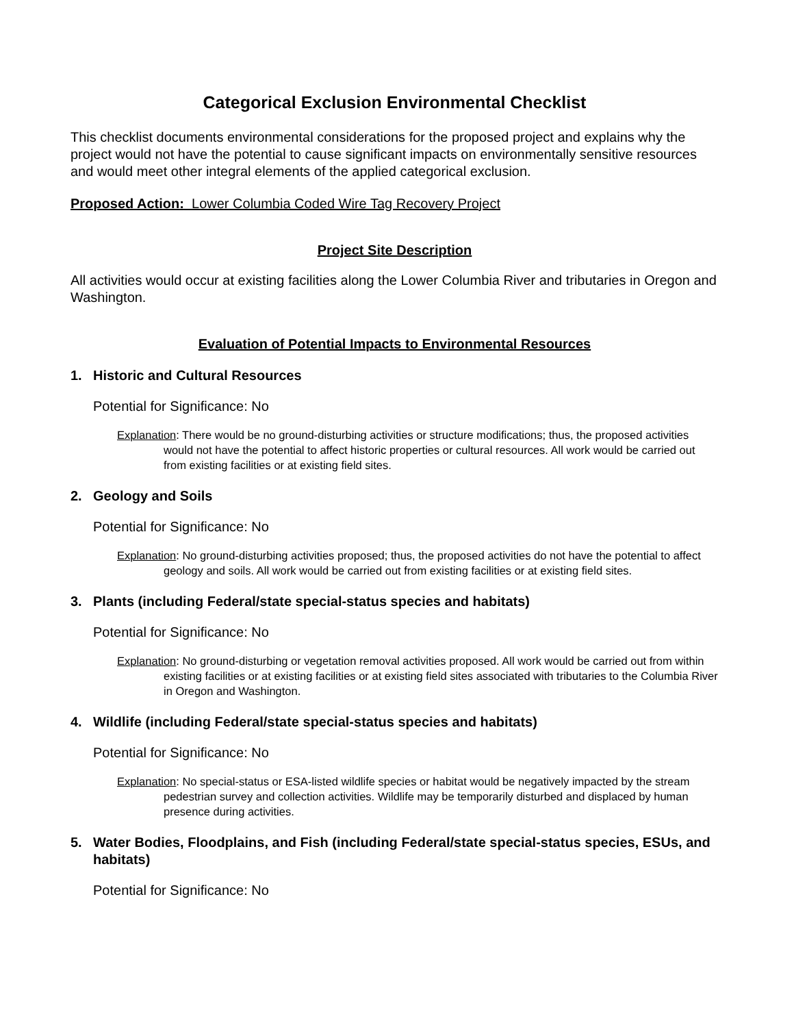Categorical Exclusion Environmental Checklist
This checklist documents environmental considerations for the proposed project and explains why the project would not have the potential to cause significant impacts on environmentally sensitive resources and would meet other integral elements of the applied categorical exclusion.
Proposed Action: Lower Columbia Coded Wire Tag Recovery Project
Project Site Description
All activities would occur at existing facilities along the Lower Columbia River and tributaries in Oregon and Washington.
Evaluation of Potential Impacts to Environmental Resources
1. Historic and Cultural Resources
Potential for Significance: No
Explanation: There would be no ground-disturbing activities or structure modifications; thus, the proposed activities would not have the potential to affect historic properties or cultural resources. All work would be carried out from existing facilities or at existing field sites.
2. Geology and Soils
Potential for Significance: No
Explanation: No ground-disturbing activities proposed; thus, the proposed activities do not have the potential to affect geology and soils. All work would be carried out from existing facilities or at existing field sites.
3. Plants (including Federal/state special-status species and habitats)
Potential for Significance: No
Explanation: No ground-disturbing or vegetation removal activities proposed. All work would be carried out from within existing facilities or at existing facilities or at existing field sites associated with tributaries to the Columbia River in Oregon and Washington.
4. Wildlife (including Federal/state special-status species and habitats)
Potential for Significance: No
Explanation: No special-status or ESA-listed wildlife species or habitat would be negatively impacted by the stream pedestrian survey and collection activities. Wildlife may be temporarily disturbed and displaced by human presence during activities.
5. Water Bodies, Floodplains, and Fish (including Federal/state special-status species, ESUs, and habitats)
Potential for Significance: No